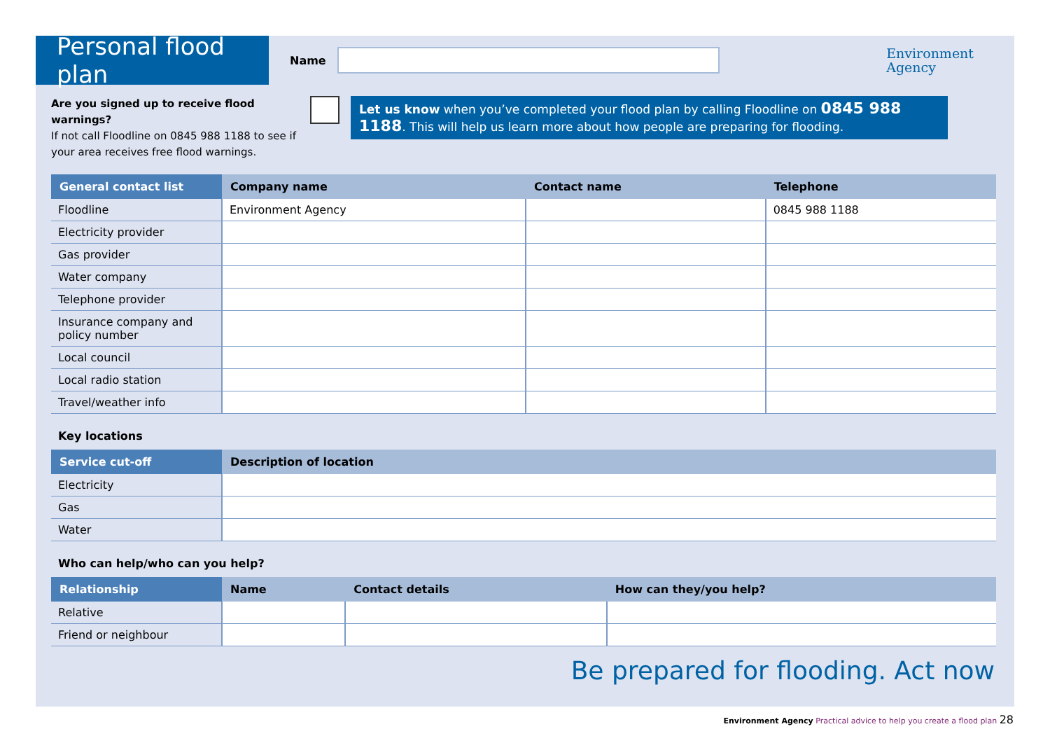Personal flood plan
Name
Environment
Agency
Are you signed up to receive flood warnings?
If not call Floodline on 0845 988 1188 to see if your area receives free flood warnings.
Let us know when you’ve completed your flood plan by calling Floodline on 0845 988 1188. This will help us learn more about how people are preparing for flooding.
| General contact list | Company name | Contact name | Telephone |
| --- | --- | --- | --- |
| Floodline | Environment Agency | | 0845 988 1188 |
| Electricity provider | | | |
| Gas provider | | | |
| Water company | | | |
| Telephone provider | | | |
| Insurance company and policy number | | | |
| Local council | | | |
| Local radio station | | | |
| Travel/weather info | | | |
Key locations
| Service cut-off | Description of location |
| --- | --- |
| Electricity | |
| Gas | |
| Water | |
Who can help/who can you help?
| Relationship | Name | Contact details | How can they/you help? |
| --- | --- | --- | --- |
| Relative | | | |
| Friend or neighbour | | | |
Be prepared for flooding. Act now
Environment Agency Practical advice to help you create a flood plan 28